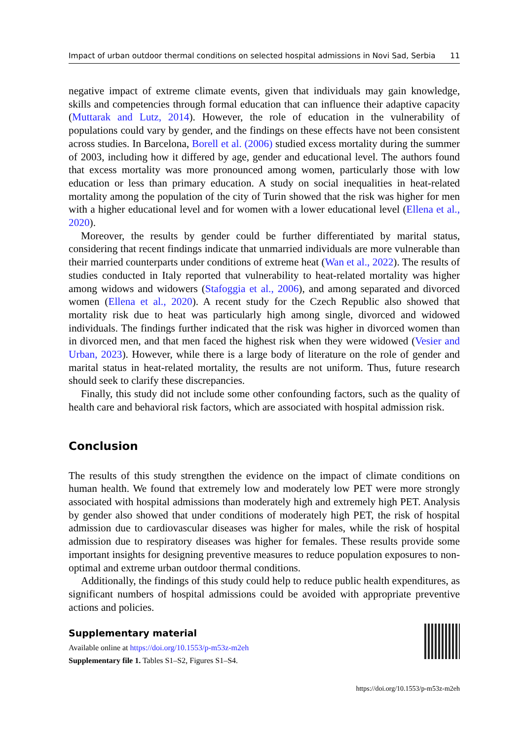Impact of urban outdoor thermal conditions on selected hospital admissions in Novi Sad, Serbia 11
negative impact of extreme climate events, given that individuals may gain knowledge, skills and competencies through formal education that can influence their adaptive capacity (Muttarak and Lutz, 2014). However, the role of education in the vulnerability of populations could vary by gender, and the findings on these effects have not been consistent across studies. In Barcelona, Borell et al. (2006) studied excess mortality during the summer of 2003, including how it differed by age, gender and educational level. The authors found that excess mortality was more pronounced among women, particularly those with low education or less than primary education. A study on social inequalities in heat-related mortality among the population of the city of Turin showed that the risk was higher for men with a higher educational level and for women with a lower educational level (Ellena et al., 2020).
Moreover, the results by gender could be further differentiated by marital status, considering that recent findings indicate that unmarried individuals are more vulnerable than their married counterparts under conditions of extreme heat (Wan et al., 2022). The results of studies conducted in Italy reported that vulnerability to heat-related mortality was higher among widows and widowers (Stafoggia et al., 2006), and among separated and divorced women (Ellena et al., 2020). A recent study for the Czech Republic also showed that mortality risk due to heat was particularly high among single, divorced and widowed individuals. The findings further indicated that the risk was higher in divorced women than in divorced men, and that men faced the highest risk when they were widowed (Vesier and Urban, 2023). However, while there is a large body of literature on the role of gender and marital status in heat-related mortality, the results are not uniform. Thus, future research should seek to clarify these discrepancies.
Finally, this study did not include some other confounding factors, such as the quality of health care and behavioral risk factors, which are associated with hospital admission risk.
Conclusion
The results of this study strengthen the evidence on the impact of climate conditions on human health. We found that extremely low and moderately low PET were more strongly associated with hospital admissions than moderately high and extremely high PET. Analysis by gender also showed that under conditions of moderately high PET, the risk of hospital admission due to cardiovascular diseases was higher for males, while the risk of hospital admission due to respiratory diseases was higher for females. These results provide some important insights for designing preventive measures to reduce population exposures to non-optimal and extreme urban outdoor thermal conditions.
Additionally, the findings of this study could help to reduce public health expenditures, as significant numbers of hospital admissions could be avoided with appropriate preventive actions and policies.
Supplementary material
Available online at https://doi.org/10.1553/p-m53z-m2eh
Supplementary file 1. Tables S1–S2, Figures S1–S4.
https://doi.org/10.1553/p-m53z-m2eh